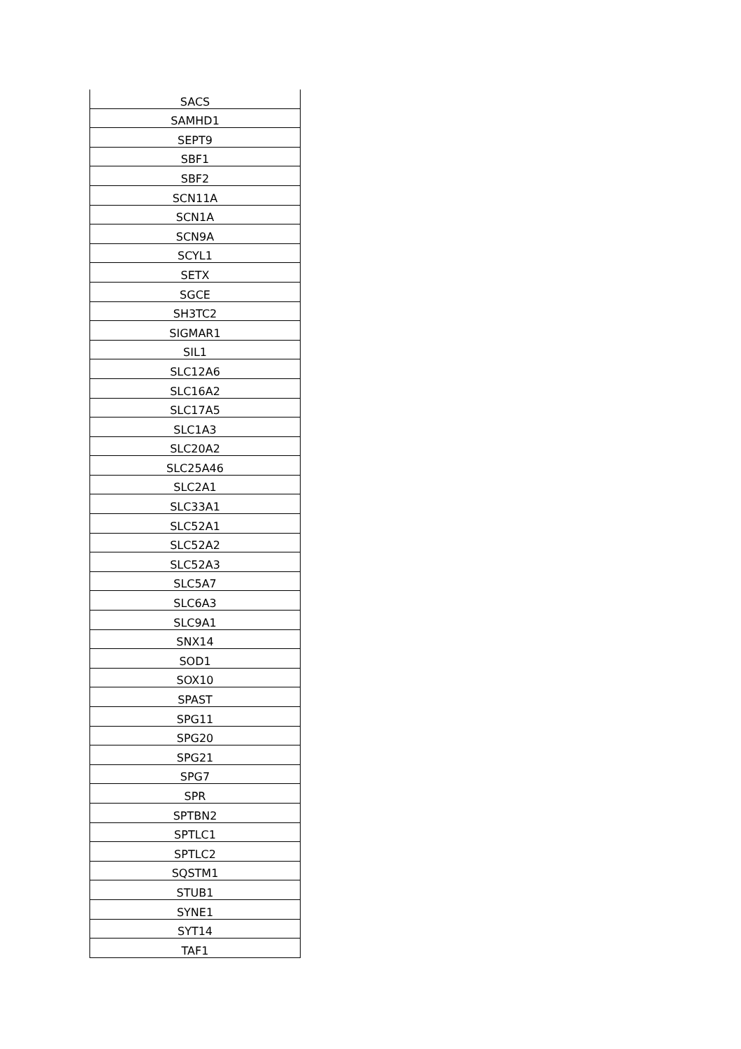| SACS |
| SAMHD1 |
| SEPT9 |
| SBF1 |
| SBF2 |
| SCN11A |
| SCN1A |
| SCN9A |
| SCYL1 |
| SETX |
| SGCE |
| SH3TC2 |
| SIGMAR1 |
| SIL1 |
| SLC12A6 |
| SLC16A2 |
| SLC17A5 |
| SLC1A3 |
| SLC20A2 |
| SLC25A46 |
| SLC2A1 |
| SLC33A1 |
| SLC52A1 |
| SLC52A2 |
| SLC52A3 |
| SLC5A7 |
| SLC6A3 |
| SLC9A1 |
| SNX14 |
| SOD1 |
| SOX10 |
| SPAST |
| SPG11 |
| SPG20 |
| SPG21 |
| SPG7 |
| SPR |
| SPTBN2 |
| SPTLC1 |
| SPTLC2 |
| SQSTM1 |
| STUB1 |
| SYNE1 |
| SYT14 |
| TAF1 |